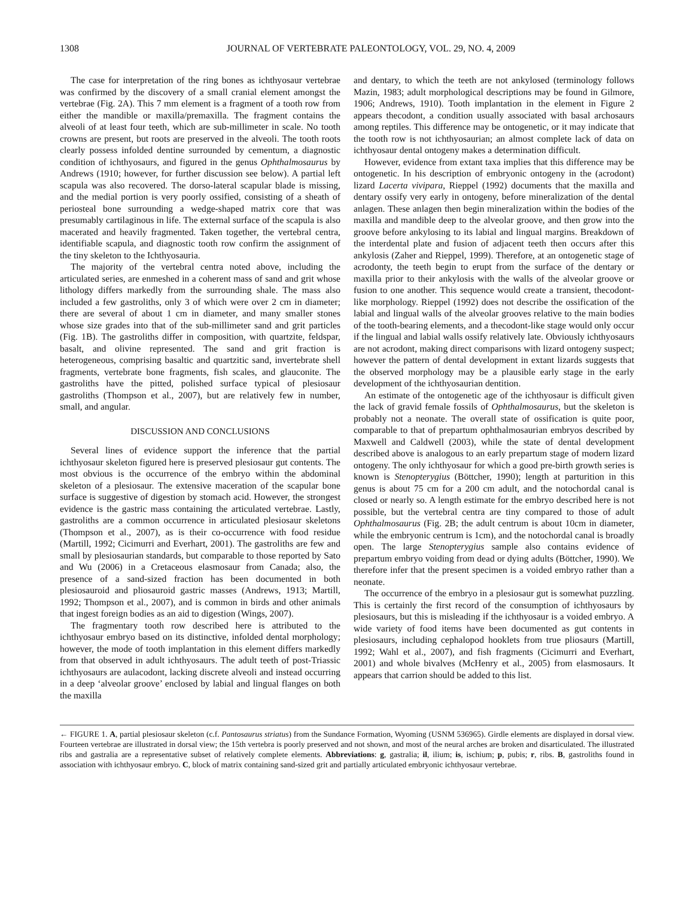1308 JOURNAL OF VERTEBRATE PALEONTOLOGY, VOL. 29, NO. 4, 2009
The case for interpretation of the ring bones as ichthyosaur vertebrae was confirmed by the discovery of a small cranial element amongst the vertebrae (Fig. 2A). This 7 mm element is a fragment of a tooth row from either the mandible or maxilla/premaxilla. The fragment contains the alveoli of at least four teeth, which are sub-millimeter in scale. No tooth crowns are present, but roots are preserved in the alveoli. The tooth roots clearly possess infolded dentine surrounded by cementum, a diagnostic condition of ichthyosaurs, and figured in the genus Ophthalmosaurus by Andrews (1910; however, for further discussion see below). A partial left scapula was also recovered. The dorso-lateral scapular blade is missing, and the medial portion is very poorly ossified, consisting of a sheath of periosteal bone surrounding a wedge-shaped matrix core that was presumably cartilaginous in life. The external surface of the scapula is also macerated and heavily fragmented. Taken together, the vertebral centra, identifiable scapula, and diagnostic tooth row confirm the assignment of the tiny skeleton to the Ichthyosauria.
The majority of the vertebral centra noted above, including the articulated series, are enmeshed in a coherent mass of sand and grit whose lithology differs markedly from the surrounding shale. The mass also included a few gastroliths, only 3 of which were over 2 cm in diameter; there are several of about 1 cm in diameter, and many smaller stones whose size grades into that of the sub-millimeter sand and grit particles (Fig. 1B). The gastroliths differ in composition, with quartzite, feldspar, basalt, and olivine represented. The sand and grit fraction is heterogeneous, comprising basaltic and quartzitic sand, invertebrate shell fragments, vertebrate bone fragments, fish scales, and glauconite. The gastroliths have the pitted, polished surface typical of plesiosaur gastroliths (Thompson et al., 2007), but are relatively few in number, small, and angular.
DISCUSSION AND CONCLUSIONS
Several lines of evidence support the inference that the partial ichthyosaur skeleton figured here is preserved plesiosaur gut contents. The most obvious is the occurrence of the embryo within the abdominal skeleton of a plesiosaur. The extensive maceration of the scapular bone surface is suggestive of digestion by stomach acid. However, the strongest evidence is the gastric mass containing the articulated vertebrae. Lastly, gastroliths are a common occurrence in articulated plesiosaur skeletons (Thompson et al., 2007), as is their co-occurrence with food residue (Martill, 1992; Cicimurri and Everhart, 2001). The gastroliths are few and small by plesiosaurian standards, but comparable to those reported by Sato and Wu (2006) in a Cretaceous elasmosaur from Canada; also, the presence of a sand-sized fraction has been documented in both plesiosauroid and pliosauroid gastric masses (Andrews, 1913; Martill, 1992; Thompson et al., 2007), and is common in birds and other animals that ingest foreign bodies as an aid to digestion (Wings, 2007).
The fragmentary tooth row described here is attributed to the ichthyosaur embryo based on its distinctive, infolded dental morphology; however, the mode of tooth implantation in this element differs markedly from that observed in adult ichthyosaurs. The adult teeth of post-Triassic ichthyosaurs are aulacodont, lacking discrete alveoli and instead occurring in a deep ‘alveolar groove’ enclosed by labial and lingual flanges on both the maxilla
and dentary, to which the teeth are not ankylosed (terminology follows Mazin, 1983; adult morphological descriptions may be found in Gilmore, 1906; Andrews, 1910). Tooth implantation in the element in Figure 2 appears thecodont, a condition usually associated with basal archosaurs among reptiles. This difference may be ontogenetic, or it may indicate that the tooth row is not ichthyosaurian; an almost complete lack of data on ichthyosaur dental ontogeny makes a determination difficult.
However, evidence from extant taxa implies that this difference may be ontogenetic. In his description of embryonic ontogeny in the (acrodont) lizard Lacerta vivipara, Rieppel (1992) documents that the maxilla and dentary ossify very early in ontogeny, before mineralization of the dental anlagen. These anlagen then begin mineralization within the bodies of the maxilla and mandible deep to the alveolar groove, and then grow into the groove before ankylosing to its labial and lingual margins. Breakdown of the interdental plate and fusion of adjacent teeth then occurs after this ankylosis (Zaher and Rieppel, 1999). Therefore, at an ontogenetic stage of acrodonty, the teeth begin to erupt from the surface of the dentary or maxilla prior to their ankylosis with the walls of the alveolar groove or fusion to one another. This sequence would create a transient, thecodont-like morphology. Rieppel (1992) does not describe the ossification of the labial and lingual walls of the alveolar grooves relative to the main bodies of the tooth-bearing elements, and a thecodont-like stage would only occur if the lingual and labial walls ossify relatively late. Obviously ichthyosaurs are not acrodont, making direct comparisons with lizard ontogeny suspect; however the pattern of dental development in extant lizards suggests that the observed morphology may be a plausible early stage in the early development of the ichthyosaurian dentition.
An estimate of the ontogenetic age of the ichthyosaur is difficult given the lack of gravid female fossils of Ophthalmosaurus, but the skeleton is probably not a neonate. The overall state of ossification is quite poor, comparable to that of prepartum ophthalmosaurian embryos described by Maxwell and Caldwell (2003), while the state of dental development described above is analogous to an early prepartum stage of modern lizard ontogeny. The only ichthyosaur for which a good pre-birth growth series is known is Stenopterygius (Böttcher, 1990); length at parturition in this genus is about 75 cm for a 200 cm adult, and the notochordal canal is closed or nearly so. A length estimate for the embryo described here is not possible, but the vertebral centra are tiny compared to those of adult Ophthalmosaurus (Fig. 2B; the adult centrum is about 10cm in diameter, while the embryonic centrum is 1cm), and the notochordal canal is broadly open. The large Stenopterygius sample also contains evidence of prepartum embryo voiding from dead or dying adults (Böttcher, 1990). We therefore infer that the present specimen is a voided embryo rather than a neonate.
The occurrence of the embryo in a plesiosaur gut is somewhat puzzling. This is certainly the first record of the consumption of ichthyosaurs by plesiosaurs, but this is misleading if the ichthyosaur is a voided embryo. A wide variety of food items have been documented as gut contents in plesiosaurs, including cephalopod hooklets from true pliosaurs (Martill, 1992; Wahl et al., 2007), and fish fragments (Cicimurri and Everhart, 2001) and whole bivalves (McHenry et al., 2005) from elasmosaurs. It appears that carrion should be added to this list.
← FIGURE 1. A, partial plesiosaur skeleton (c.f. Pantosaurus striatus) from the Sundance Formation, Wyoming (USNM 536965). Girdle elements are displayed in dorsal view. Fourteen vertebrae are illustrated in dorsal view; the 15th vertebra is poorly preserved and not shown, and most of the neural arches are broken and disarticulated. The illustrated ribs and gastralia are a representative subset of relatively complete elements. Abbreviations: g, gastralia; il, ilium; is, ischium; p, pubis; r, ribs. B, gastroliths found in association with ichthyosaur embryo. C, block of matrix containing sand-sized grit and partially articulated embryonic ichthyosaur vertebrae.